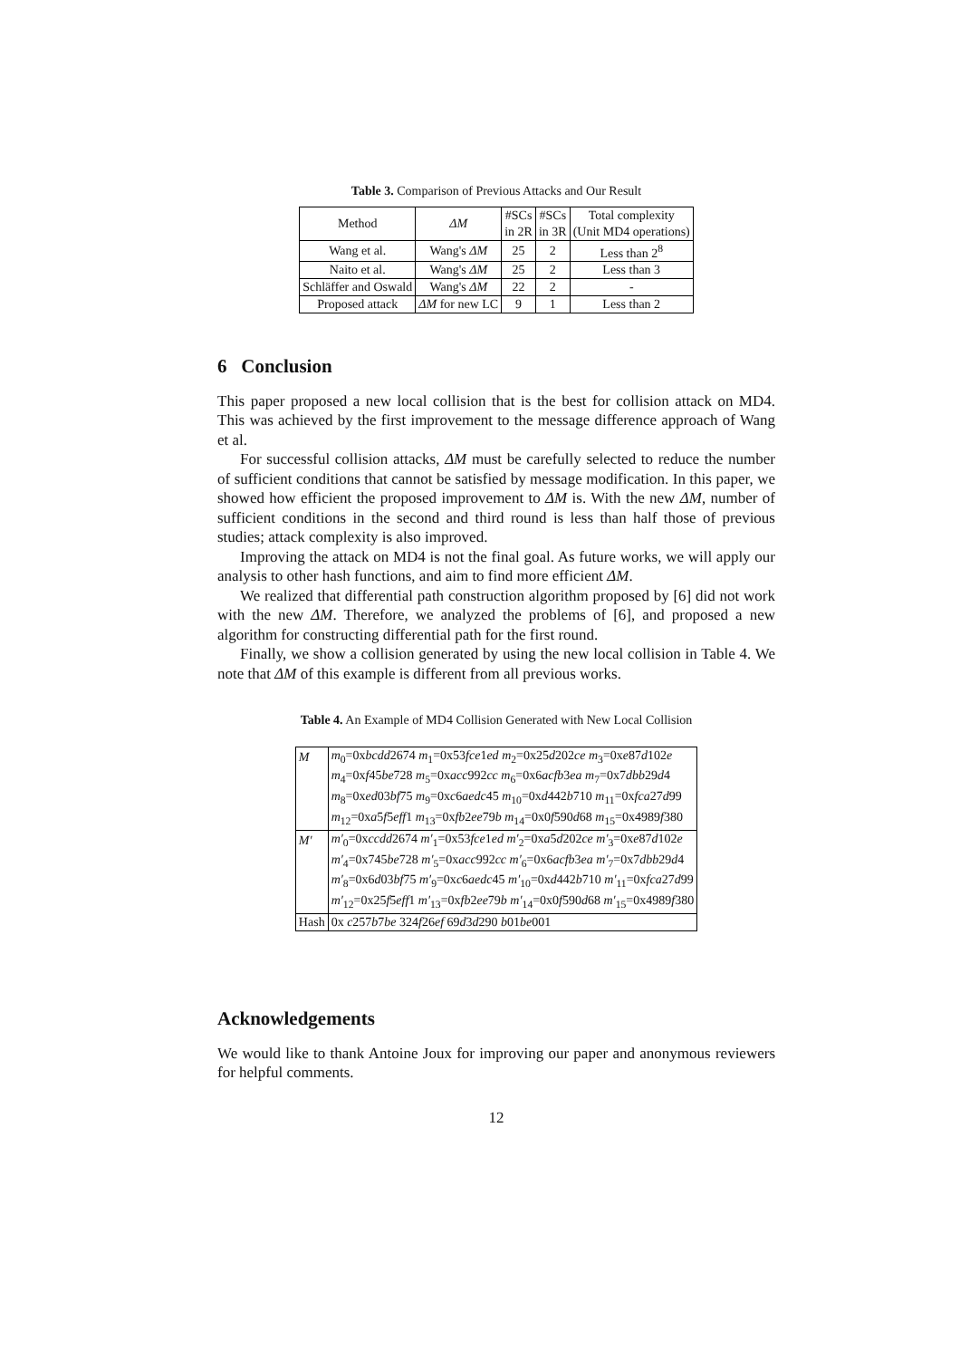Table 3. Comparison of Previous Attacks and Our Result
| Method | ΔM | #SCs in 2R | #SCs in 3R | Total complexity (Unit MD4 operations) |
| --- | --- | --- | --- | --- |
| Wang et al. | Wang's ΔM | 25 | 2 | Less than 2<sup>8</sup> |
| Naito et al. | Wang's ΔM | 25 | 2 | Less than 3 |
| Schläffer and Oswald | Wang's ΔM | 22 | 2 | - |
| Proposed attack | ΔM for new LC | 9 | 1 | Less than 2 |
6 Conclusion
This paper proposed a new local collision that is the best for collision attack on MD4. This was achieved by the first improvement to the message difference approach of Wang et al.
For successful collision attacks, ΔM must be carefully selected to reduce the number of sufficient conditions that cannot be satisfied by message modification. In this paper, we showed how efficient the proposed improvement to ΔM is. With the new ΔM, number of sufficient conditions in the second and third round is less than half those of previous studies; attack complexity is also improved.
Improving the attack on MD4 is not the final goal. As future works, we will apply our analysis to other hash functions, and aim to find more efficient ΔM.
We realized that differential path construction algorithm proposed by [6] did not work with the new ΔM. Therefore, we analyzed the problems of [6], and proposed a new algorithm for constructing differential path for the first round.
Finally, we show a collision generated by using the new local collision in Table 4. We note that ΔM of this example is different from all previous works.
Table 4. An Example of MD4 Collision Generated with New Local Collision
| M | m<sub>0</sub>=0x bcdd 2674 m<sub>1</sub>=0x53 fce 1 ed m<sub>2</sub>=0x25 d 202 ce m<sub>3</sub>=0x e 87 d 102 e |
| | m<sub>4</sub>=0x f 45 be 728 m<sub>5</sub>=0x acc 992 cc m<sub>6</sub>=0x6 acfb 3 ea m<sub>7</sub>=0x7 dbb 29 d 4 |
| | m<sub>8</sub>=0x ed 03 bf 75 m<sub>9</sub>=0x c 6 aedc 45 m<sub>10</sub>=0x d 442 b 710 m<sub>11</sub>=0x fca 27 d 99 |
| | m<sub>12</sub>=0x a 5 f 5 eff 1 m<sub>13</sub>=0x fb 2 ee 79 b m<sub>14</sub>=0x0 f 590 d 68 m<sub>15</sub>=0x4989 f 380 |
| M′ | m′<sub>0</sub>=0x ccdd 2674 m′<sub>1</sub>=0x53 fce 1 ed m′<sub>2</sub>=0x a 5 d 202 ce m′<sub>3</sub>=0x e 87 d 102 e |
| | m′<sub>4</sub>=0x745 be 728 m′<sub>5</sub>=0x acc 992 cc m′<sub>6</sub>=0x6 acfb 3 ea m′<sub>7</sub>=0x7 dbb 29 d 4 |
| | m′<sub>8</sub>=0x6 d 03 bf 75 m′<sub>9</sub>=0x c 6 aedc 45 m′<sub>10</sub>=0x d 442 b 710 m′<sub>11</sub>=0x fca 27 d 99 |
| | m′<sub>12</sub>=0x25 f 5 eff 1 m′<sub>13</sub>=0x fb 2 ee 79 b m′<sub>14</sub>=0x0 f 590 d 68 m′<sub>15</sub>=0x4989 f 380 |
| Hash | 0x c 257 b 7 be 324 f 26 ef 69 d 3 d 290 b 01 be 001 |
Acknowledgements
We would like to thank Antoine Joux for improving our paper and anonymous reviewers for helpful comments.
12